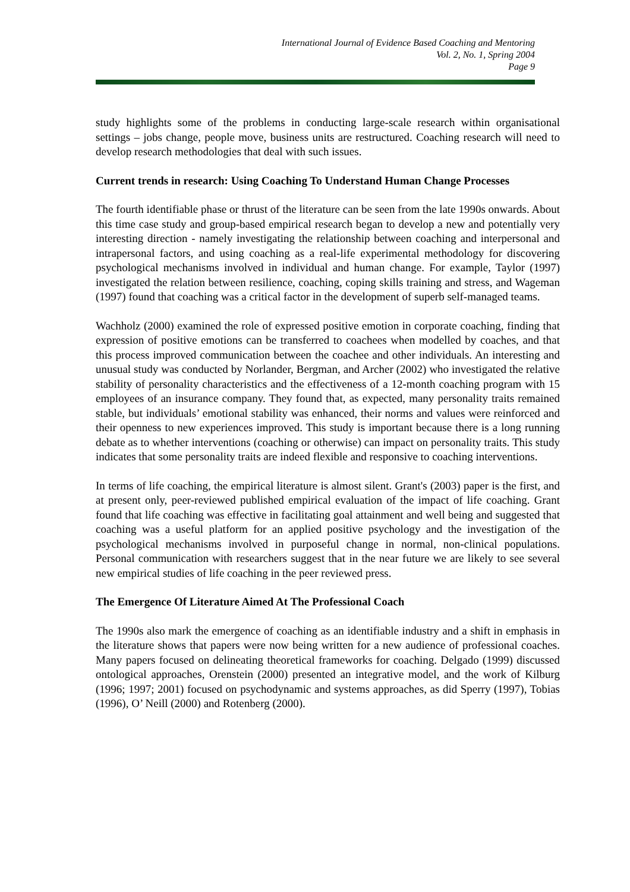International Journal of Evidence Based Coaching and Mentoring
Vol. 2, No. 1, Spring 2004
Page 9
study highlights some of the problems in conducting large-scale research within organisational settings – jobs change, people move, business units are restructured. Coaching research will need to develop research methodologies that deal with such issues.
Current trends in research: Using Coaching To Understand Human Change Processes
The fourth identifiable phase or thrust of the literature can be seen from the late 1990s onwards. About this time case study and group-based empirical research began to develop a new and potentially very interesting direction - namely investigating the relationship between coaching and interpersonal and intrapersonal factors, and using coaching as a real-life experimental methodology for discovering psychological mechanisms involved in individual and human change. For example, Taylor (1997) investigated the relation between resilience, coaching, coping skills training and stress, and Wageman (1997) found that coaching was a critical factor in the development of superb self-managed teams.
Wachholz (2000) examined the role of expressed positive emotion in corporate coaching, finding that expression of positive emotions can be transferred to coachees when modelled by coaches, and that this process improved communication between the coachee and other individuals. An interesting and unusual study was conducted by Norlander, Bergman, and Archer (2002) who investigated the relative stability of personality characteristics and the effectiveness of a 12-month coaching program with 15 employees of an insurance company. They found that, as expected, many personality traits remained stable, but individuals’ emotional stability was enhanced, their norms and values were reinforced and their openness to new experiences improved. This study is important because there is a long running debate as to whether interventions (coaching or otherwise) can impact on personality traits. This study indicates that some personality traits are indeed flexible and responsive to coaching interventions.
In terms of life coaching, the empirical literature is almost silent. Grant's (2003) paper is the first, and at present only, peer-reviewed published empirical evaluation of the impact of life coaching. Grant found that life coaching was effective in facilitating goal attainment and well being and suggested that coaching was a useful platform for an applied positive psychology and the investigation of the psychological mechanisms involved in purposeful change in normal, non-clinical populations. Personal communication with researchers suggest that in the near future we are likely to see several new empirical studies of life coaching in the peer reviewed press.
The Emergence Of Literature Aimed At The Professional Coach
The 1990s also mark the emergence of coaching as an identifiable industry and a shift in emphasis in the literature shows that papers were now being written for a new audience of professional coaches. Many papers focused on delineating theoretical frameworks for coaching. Delgado (1999) discussed ontological approaches, Orenstein (2000) presented an integrative model, and the work of Kilburg (1996; 1997; 2001) focused on psychodynamic and systems approaches, as did Sperry (1997), Tobias (1996), O’ Neill (2000) and Rotenberg (2000).